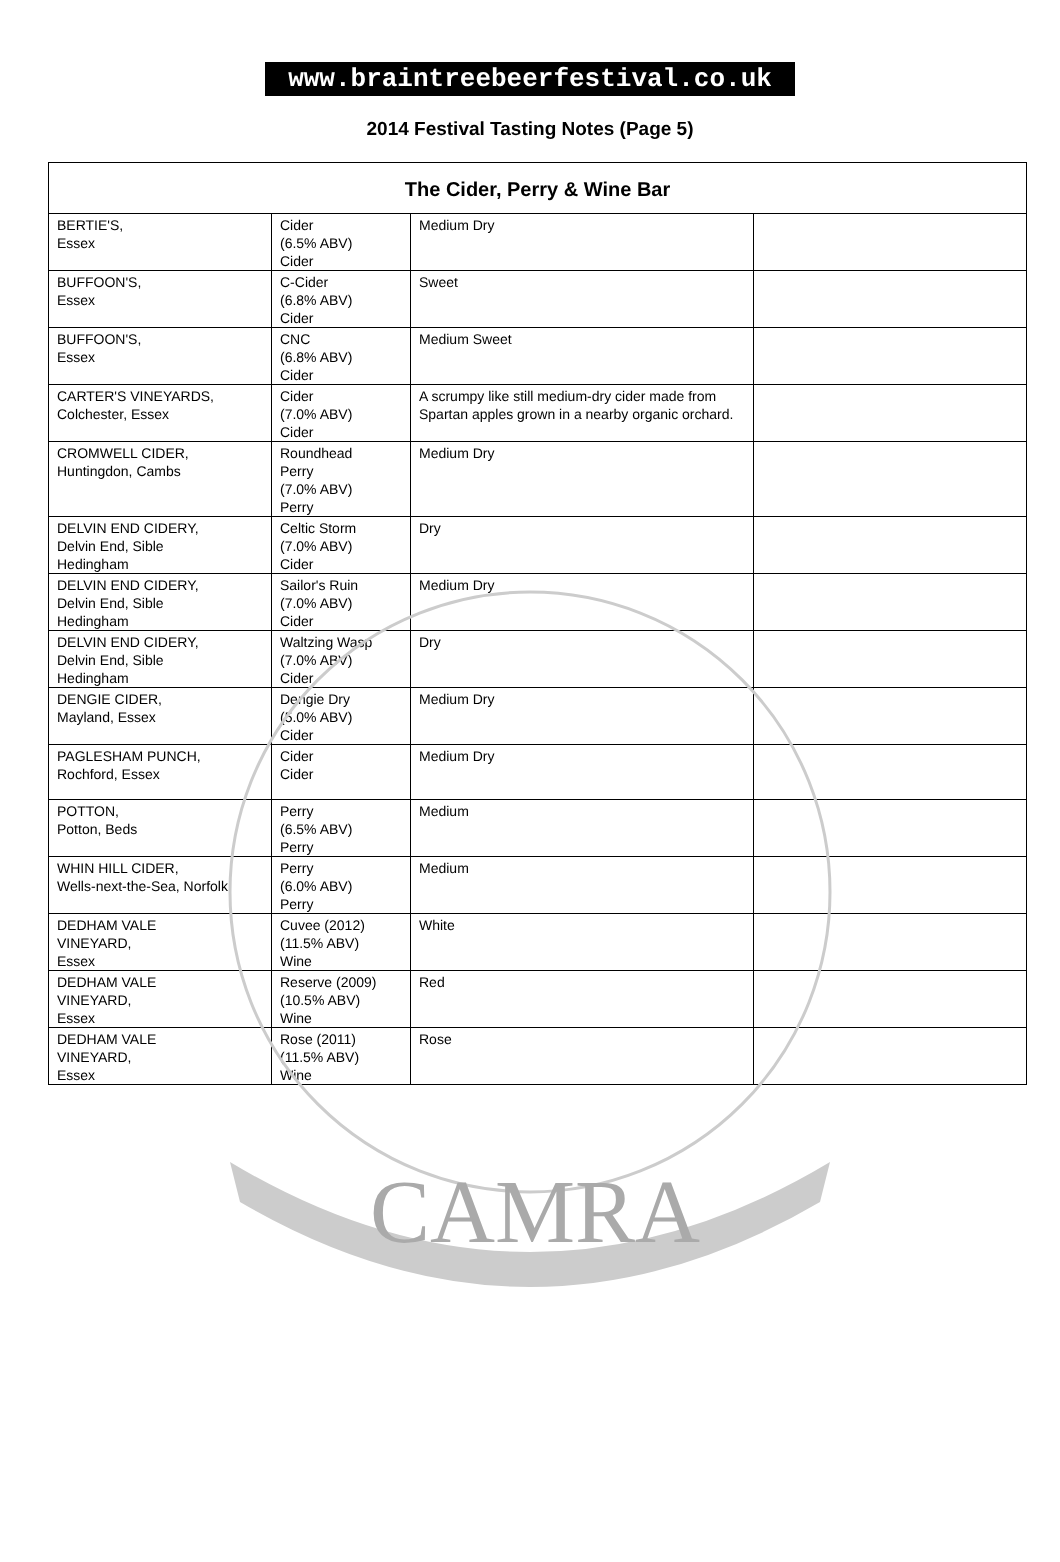CAMRA
www.braintreebeerfestival.co.uk
2014 Festival Tasting Notes (Page 5)
| The Cider, Perry & Wine Bar | | | |
| --- | --- | --- | --- |
| BERTIE'S, Essex | Cider (6.5% ABV) Cider | Medium Dry | |
| BUFFOON'S, Essex | C-Cider (6.8% ABV) Cider | Sweet | |
| BUFFOON'S, Essex | CNC (6.8% ABV) Cider | Medium Sweet | |
| CARTER'S VINEYARDS, Colchester, Essex | Cider (7.0% ABV) Cider | A scrumpy like still medium-dry cider made from Spartan apples grown in a nearby organic orchard. | |
| CROMWELL CIDER, Huntingdon, Cambs | Roundhead Perry (7.0% ABV) Perry | Medium Dry | |
| DELVIN END CIDERY, Delvin End, Sible Hedingham | Celtic Storm (7.0% ABV) Cider | Dry | |
| DELVIN END CIDERY, Delvin End, Sible Hedingham | Sailor's Ruin (7.0% ABV) Cider | Medium Dry | |
| DELVIN END CIDERY, Delvin End, Sible Hedingham | Waltzing Wasp (7.0% ABV) Cider | Dry | |
| DENGIE CIDER, Mayland, Essex | Dengie Dry (5.0% ABV) Cider | Medium Dry | |
| PAGLESHAM PUNCH, Rochford, Essex | Cider Cider | Medium Dry | |
| POTTON, Potton, Beds | Perry (6.5% ABV) Perry | Medium | |
| WHIN HILL CIDER, Wells-next-the-Sea, Norfolk | Perry (6.0% ABV) Perry | Medium | |
| DEDHAM VALE VINEYARD, Essex | Cuvee (2012) (11.5% ABV) Wine | White | |
| DEDHAM VALE VINEYARD, Essex | Reserve (2009) (10.5% ABV) Wine | Red | |
| DEDHAM VALE VINEYARD, Essex | Rose (2011) (11.5% ABV) Wine | Rose | |